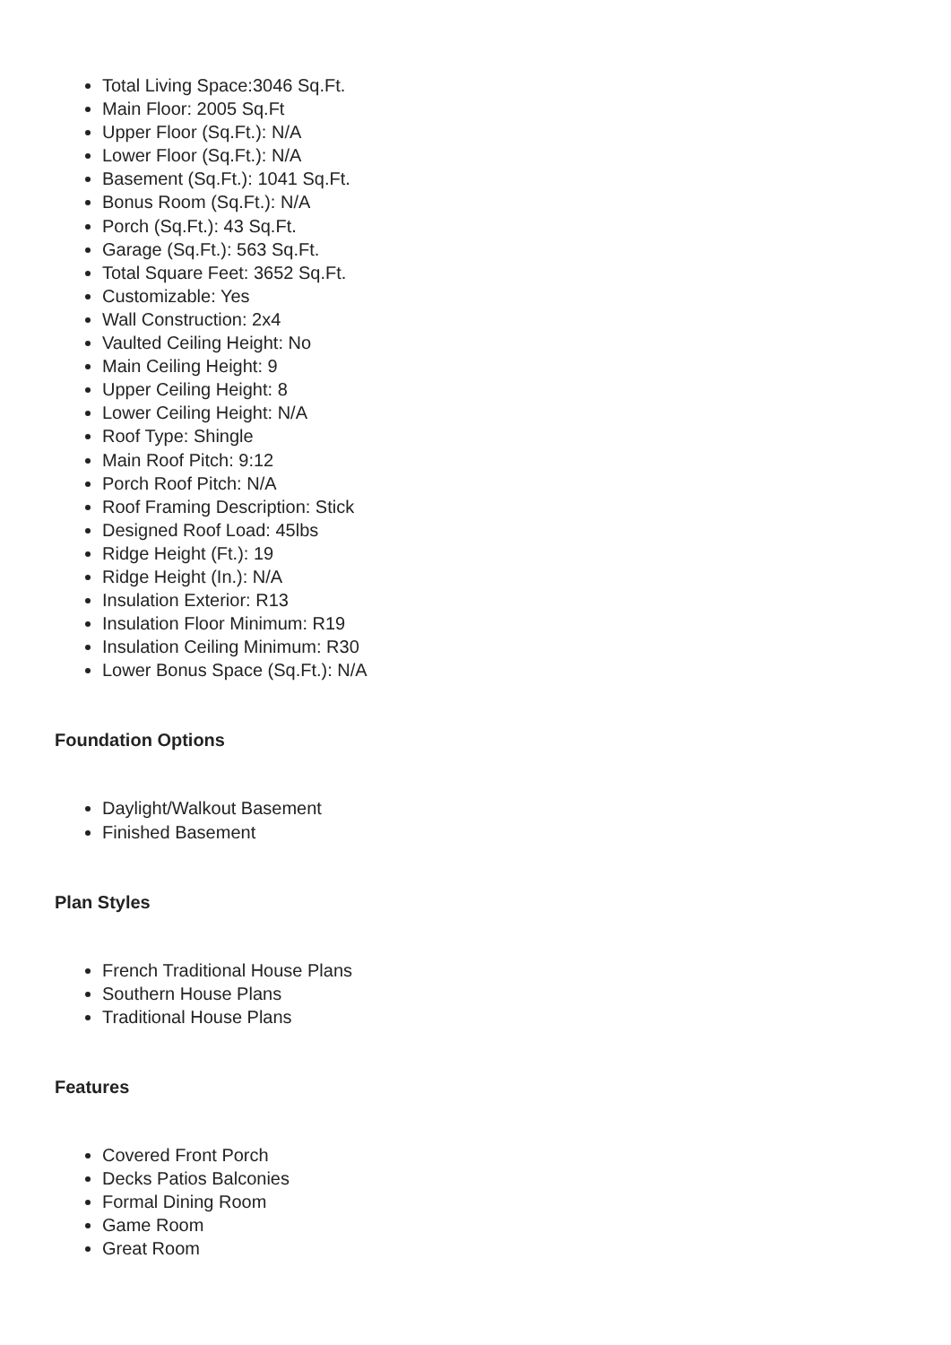Total Living Space:3046 Sq.Ft.
Main Floor: 2005 Sq.Ft
Upper Floor (Sq.Ft.): N/A
Lower Floor (Sq.Ft.): N/A
Basement (Sq.Ft.): 1041 Sq.Ft.
Bonus Room (Sq.Ft.): N/A
Porch (Sq.Ft.): 43 Sq.Ft.
Garage (Sq.Ft.): 563 Sq.Ft.
Total Square Feet: 3652 Sq.Ft.
Customizable: Yes
Wall Construction: 2x4
Vaulted Ceiling Height: No
Main Ceiling Height: 9
Upper Ceiling Height: 8
Lower Ceiling Height: N/A
Roof Type: Shingle
Main Roof Pitch: 9:12
Porch Roof Pitch: N/A
Roof Framing Description: Stick
Designed Roof Load: 45lbs
Ridge Height (Ft.): 19
Ridge Height (In.): N/A
Insulation Exterior: R13
Insulation Floor Minimum: R19
Insulation Ceiling Minimum: R30
Lower Bonus Space (Sq.Ft.): N/A
Foundation Options
Daylight/Walkout Basement
Finished Basement
Plan Styles
French Traditional House Plans
Southern House Plans
Traditional House Plans
Features
Covered Front Porch
Decks Patios Balconies
Formal Dining Room
Game Room
Great Room